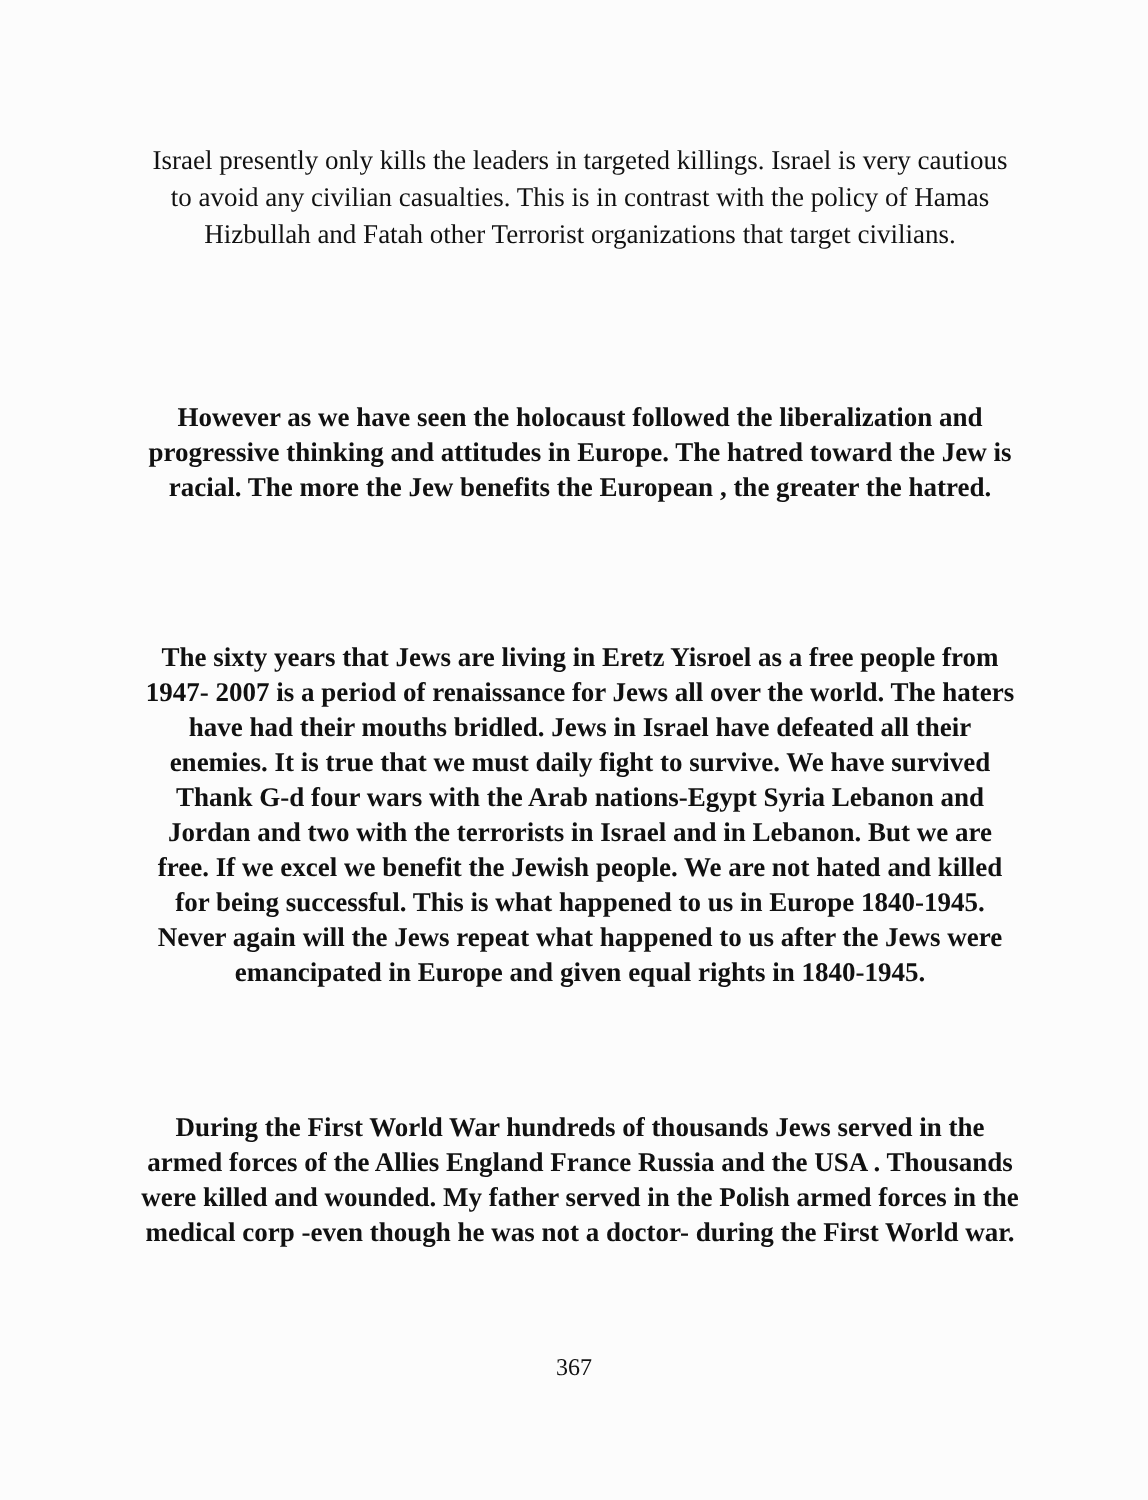Israel presently only kills the leaders in targeted killings. Israel is very cautious to avoid any civilian casualties. This is in contrast with the policy of Hamas Hizbullah and Fatah other Terrorist organizations that target civilians.
However as we have seen the holocaust followed the liberalization and progressive thinking and attitudes in Europe. The hatred toward the Jew is racial. The more the Jew benefits the European , the greater the hatred.
The sixty years that Jews are living in Eretz Yisroel as a free people from 1947- 2007 is a period of renaissance for Jews all over the world. The haters have had their mouths bridled. Jews in Israel have defeated all their enemies. It is true that we must daily fight to survive. We have survived Thank G-d four wars with the Arab nations-Egypt Syria Lebanon and Jordan and two with the terrorists in Israel and in Lebanon. But we are free. If we excel we benefit the Jewish people. We are not hated and killed for being successful. This is what happened to us in Europe 1840-1945. Never again will the Jews repeat what happened to us after the Jews were emancipated in Europe and given equal rights in 1840-1945.
During the First World War hundreds of thousands Jews served in the armed forces of the Allies England France Russia and the USA . Thousands were killed and wounded. My father served in the Polish armed forces in the medical corp -even though he was not a doctor- during the First World war.
367